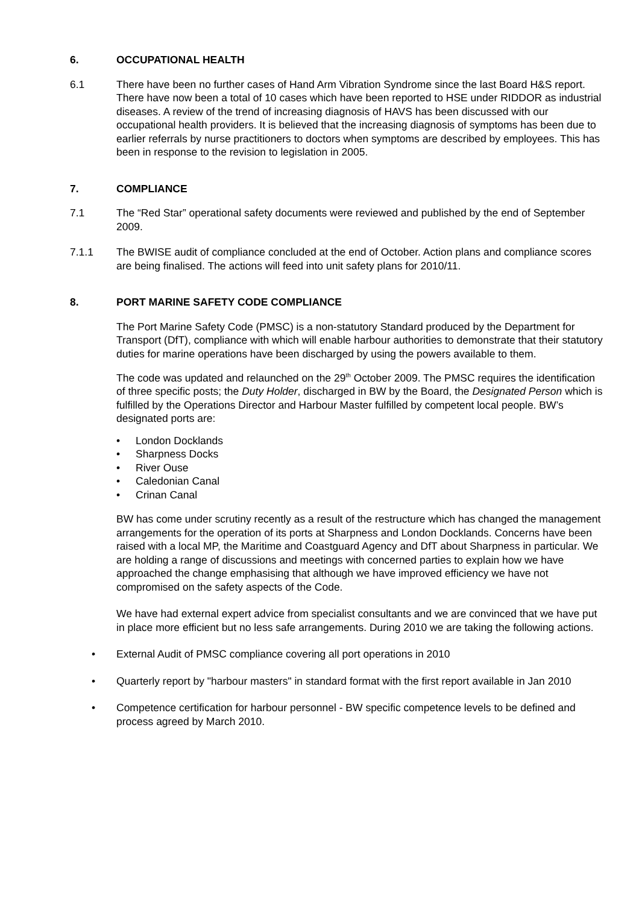6. OCCUPATIONAL HEALTH
6.1 There have been no further cases of Hand Arm Vibration Syndrome since the last Board H&S report. There have now been a total of 10 cases which have been reported to HSE under RIDDOR as industrial diseases. A review of the trend of increasing diagnosis of HAVS has been discussed with our occupational health providers. It is believed that the increasing diagnosis of symptoms has been due to earlier referrals by nurse practitioners to doctors when symptoms are described by employees. This has been in response to the revision to legislation in 2005.
7. COMPLIANCE
7.1 The “Red Star” operational safety documents were reviewed and published by the end of September 2009.
7.1.1 The BWISE audit of compliance concluded at the end of October. Action plans and compliance scores are being finalised. The actions will feed into unit safety plans for 2010/11.
8. PORT MARINE SAFETY CODE COMPLIANCE
The Port Marine Safety Code (PMSC) is a non-statutory Standard produced by the Department for Transport (DfT), compliance with which will enable harbour authorities to demonstrate that their statutory duties for marine operations have been discharged by using the powers available to them.
The code was updated and relaunched on the 29<sup>th</sup> October 2009. The PMSC requires the identification of three specific posts; the Duty Holder, discharged in BW by the Board, the Designated Person which is fulfilled by the Operations Director and Harbour Master fulfilled by competent local people. BW’s designated ports are:
• London Docklands
• Sharpness Docks
• River Ouse
• Caledonian Canal
• Crinan Canal
BW has come under scrutiny recently as a result of the restructure which has changed the management arrangements for the operation of its ports at Sharpness and London Docklands. Concerns have been raised with a local MP, the Maritime and Coastguard Agency and DfT about Sharpness in particular. We are holding a range of discussions and meetings with concerned parties to explain how we have approached the change emphasising that although we have improved efficiency we have not compromised on the safety aspects of the Code.
We have had external expert advice from specialist consultants and we are convinced that we have put in place more efficient but no less safe arrangements. During 2010 we are taking the following actions.
• External Audit of PMSC compliance covering all port operations in 2010
• Quarterly report by "harbour masters" in standard format with the first report available in Jan 2010
• Competence certification for harbour personnel - BW specific competence levels to be defined and process agreed by March 2010.